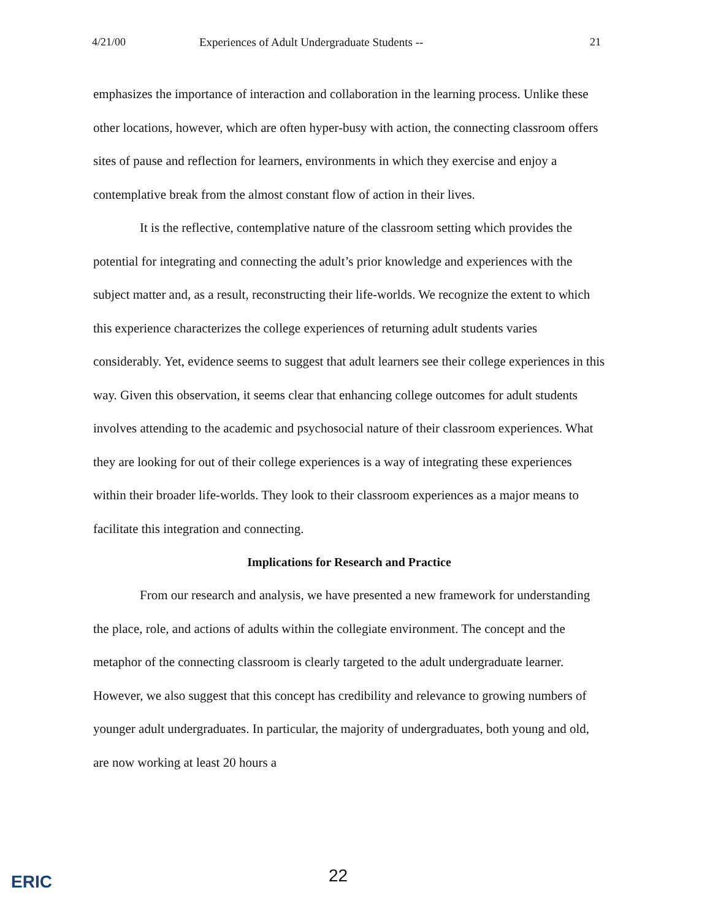4/21/00 Experiences of Adult Undergraduate Students -- 21
emphasizes the importance of interaction and collaboration in the learning process. Unlike these other locations, however, which are often hyper-busy with action, the connecting classroom offers sites of pause and reflection for learners, environments in which they exercise and enjoy a contemplative break from the almost constant flow of action in their lives.
It is the reflective, contemplative nature of the classroom setting which provides the potential for integrating and connecting the adult’s prior knowledge and experiences with the subject matter and, as a result, reconstructing their life-worlds. We recognize the extent to which this experience characterizes the college experiences of returning adult students varies considerably. Yet, evidence seems to suggest that adult learners see their college experiences in this way. Given this observation, it seems clear that enhancing college outcomes for adult students involves attending to the academic and psychosocial nature of their classroom experiences. What they are looking for out of their college experiences is a way of integrating these experiences within their broader life-worlds. They look to their classroom experiences as a major means to facilitate this integration and connecting.
Implications for Research and Practice
From our research and analysis, we have presented a new framework for understanding the place, role, and actions of adults within the collegiate environment. The concept and the metaphor of the connecting classroom is clearly targeted to the adult undergraduate learner. However, we also suggest that this concept has credibility and relevance to growing numbers of younger adult undergraduates. In particular, the majority of undergraduates, both young and old, are now working at least 20 hours a
ERIC 22